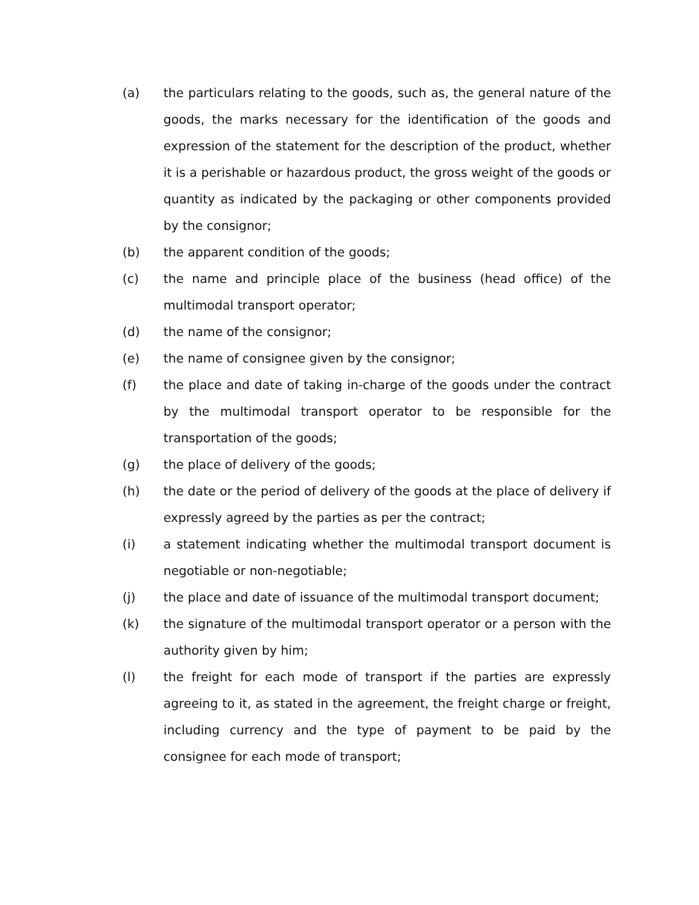(a) the particulars relating to the goods, such as, the general nature of the goods, the marks necessary for the identification of the goods and expression of the statement for the description of the product, whether it is a perishable or hazardous product, the gross weight of the goods or quantity as indicated by the packaging or other components provided by the consignor;
(b) the apparent condition of the goods;
(c) the name and principle place of the business (head office) of the multimodal transport operator;
(d) the name of the consignor;
(e) the name of consignee given by the consignor;
(f) the place and date of taking in-charge of the goods under the contract by the multimodal transport operator to be responsible for the transportation of the goods;
(g) the place of delivery of the goods;
(h) the date or the period of delivery of the goods at the place of delivery if expressly agreed by the parties as per the contract;
(i) a statement indicating whether the multimodal transport document is negotiable or non-negotiable;
(j) the place and date of issuance of the multimodal transport document;
(k) the signature of the multimodal transport operator or a person with the authority given by him;
(l) the freight for each mode of transport if the parties are expressly agreeing to it, as stated in the agreement, the freight charge or freight, including currency and the type of payment to be paid by the consignee for each mode of transport;